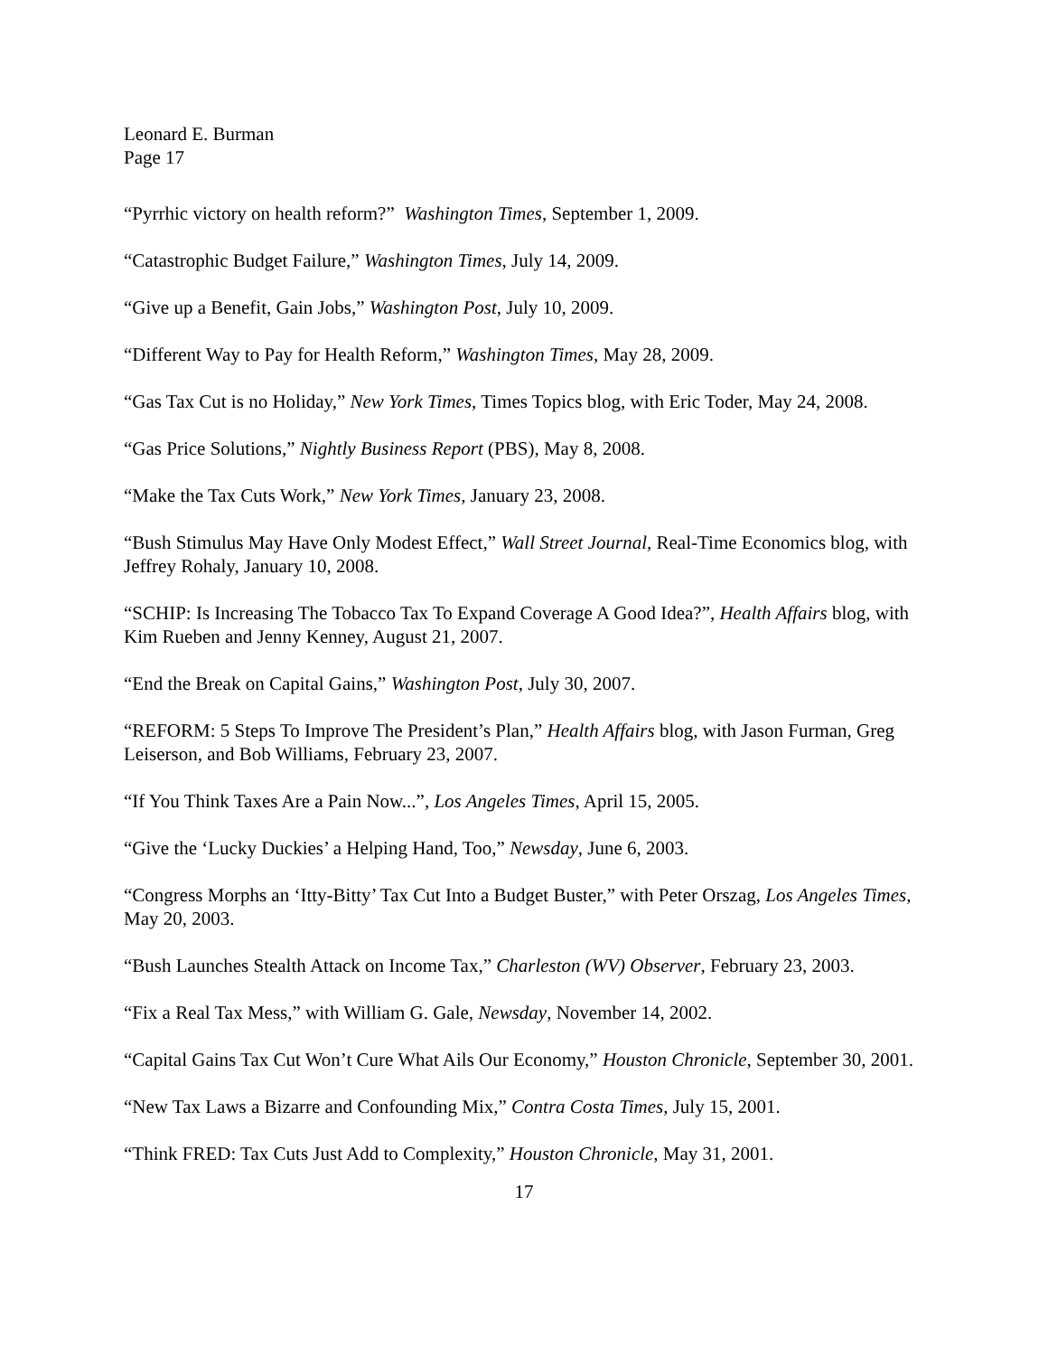Leonard E. Burman
Page 17
“Pyrrhic victory on health reform?” Washington Times, September 1, 2009.
“Catastrophic Budget Failure,” Washington Times, July 14, 2009.
“Give up a Benefit, Gain Jobs,” Washington Post, July 10, 2009.
“Different Way to Pay for Health Reform,” Washington Times, May 28, 2009.
“Gas Tax Cut is no Holiday,” New York Times, Times Topics blog, with Eric Toder, May 24, 2008.
“Gas Price Solutions,” Nightly Business Report (PBS), May 8, 2008.
“Make the Tax Cuts Work,” New York Times, January 23, 2008.
“Bush Stimulus May Have Only Modest Effect,” Wall Street Journal, Real-Time Economics blog, with Jeffrey Rohaly, January 10, 2008.
“SCHIP: Is Increasing The Tobacco Tax To Expand Coverage A Good Idea?”, Health Affairs blog, with Kim Rueben and Jenny Kenney, August 21, 2007.
“End the Break on Capital Gains,” Washington Post, July 30, 2007.
“REFORM: 5 Steps To Improve The President’s Plan,” Health Affairs blog, with Jason Furman, Greg Leiserson, and Bob Williams, February 23, 2007.
“If You Think Taxes Are a Pain Now...”, Los Angeles Times, April 15, 2005.
“Give the ‘Lucky Duckies’ a Helping Hand, Too,” Newsday, June 6, 2003.
“Congress Morphs an ‘Itty-Bitty’ Tax Cut Into a Budget Buster,” with Peter Orszag, Los Angeles Times, May 20, 2003.
“Bush Launches Stealth Attack on Income Tax,” Charleston (WV) Observer, February 23, 2003.
“Fix a Real Tax Mess,” with William G. Gale, Newsday, November 14, 2002.
“Capital Gains Tax Cut Won’t Cure What Ails Our Economy,” Houston Chronicle, September 30, 2001.
“New Tax Laws a Bizarre and Confounding Mix,” Contra Costa Times, July 15, 2001.
“Think FRED: Tax Cuts Just Add to Complexity,” Houston Chronicle, May 31, 2001.
17